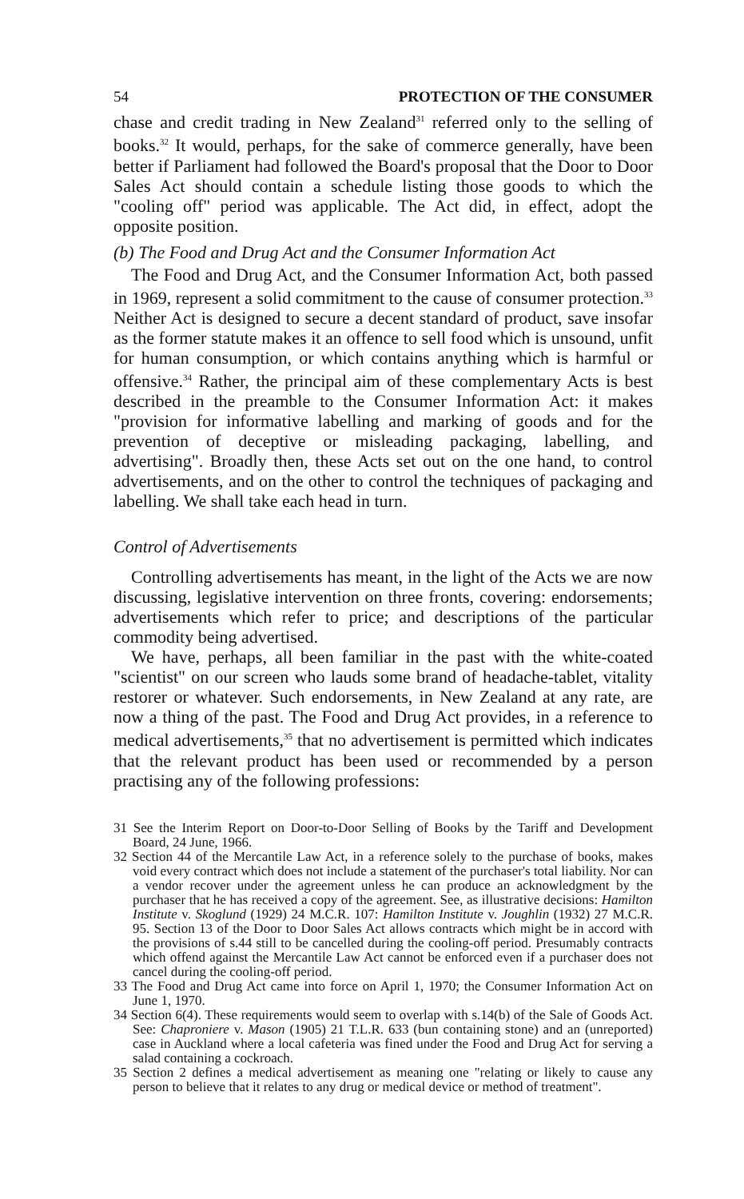54 PROTECTION OF THE CONSUMER
chase and credit trading in New Zealand<sup>31</sup> referred only to the selling of books.<sup>32</sup> It would, perhaps, for the sake of commerce generally, have been better if Parliament had followed the Board's proposal that the Door to Door Sales Act should contain a schedule listing those goods to which the "cooling off" period was applicable. The Act did, in effect, adopt the opposite position.
(b) The Food and Drug Act and the Consumer Information Act
The Food and Drug Act, and the Consumer Information Act, both passed in 1969, represent a solid commitment to the cause of consumer protection.<sup>33</sup> Neither Act is designed to secure a decent standard of product, save insofar as the former statute makes it an offence to sell food which is unsound, unfit for human consumption, or which contains anything which is harmful or offensive.<sup>34</sup> Rather, the principal aim of these complementary Acts is best described in the preamble to the Consumer Information Act: it makes "provision for informative labelling and marking of goods and for the prevention of deceptive or misleading packaging, labelling, and advertising". Broadly then, these Acts set out on the one hand, to control advertisements, and on the other to control the techniques of packaging and labelling. We shall take each head in turn.
Control of Advertisements
Controlling advertisements has meant, in the light of the Acts we are now discussing, legislative intervention on three fronts, covering: endorsements; advertisements which refer to price; and descriptions of the particular commodity being advertised.
We have, perhaps, all been familiar in the past with the white-coated "scientist" on our screen who lauds some brand of headache-tablet, vitality restorer or whatever. Such endorsements, in New Zealand at any rate, are now a thing of the past. The Food and Drug Act provides, in a reference to medical advertisements,<sup>35</sup> that no advertisement is permitted which indicates that the relevant product has been used or recommended by a person practising any of the following professions:
31 See the Interim Report on Door-to-Door Selling of Books by the Tariff and Development Board, 24 June, 1966.
32 Section 44 of the Mercantile Law Act, in a reference solely to the purchase of books, makes void every contract which does not include a statement of the purchaser's total liability. Nor can a vendor recover under the agreement unless he can produce an acknowledgment by the purchaser that he has received a copy of the agreement. See, as illustrative decisions: Hamilton Institute v. Skoglund (1929) 24 M.C.R. 107: Hamilton Institute v. Joughlin (1932) 27 M.C.R. 95. Section 13 of the Door to Door Sales Act allows contracts which might be in accord with the provisions of s.44 still to be cancelled during the cooling-off period. Presumably contracts which offend against the Mercantile Law Act cannot be enforced even if a purchaser does not cancel during the cooling-off period.
33 The Food and Drug Act came into force on April 1, 1970; the Consumer Information Act on June 1, 1970.
34 Section 6(4). These requirements would seem to overlap with s.14(b) of the Sale of Goods Act. See: Chaproniere v. Mason (1905) 21 T.L.R. 633 (bun containing stone) and an (unreported) case in Auckland where a local cafeteria was fined under the Food and Drug Act for serving a salad containing a cockroach.
35 Section 2 defines a medical advertisement as meaning one "relating or likely to cause any person to believe that it relates to any drug or medical device or method of treatment".